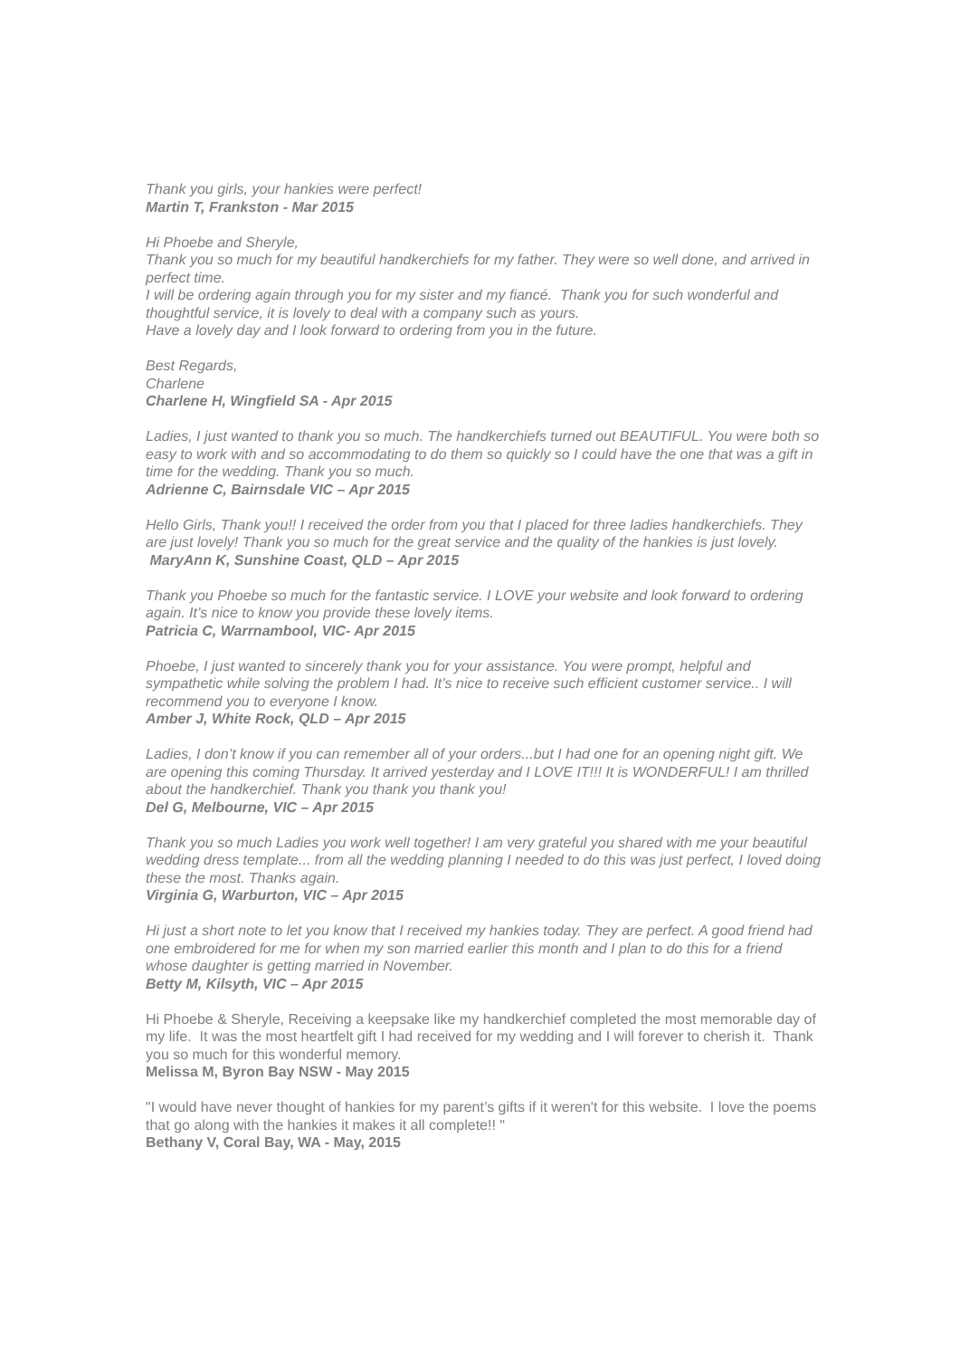Thank you girls, your hankies were perfect!
Martin T, Frankston - Mar 2015
Hi Phoebe and Sheryle,
Thank you so much for my beautiful handkerchiefs for my father. They were so well done, and arrived in perfect time.
I will be ordering again through you for my sister and my fiancé. Thank you for such wonderful and thoughtful service, it is lovely to deal with a company such as yours.
Have a lovely day and I look forward to ordering from you in the future.
Best Regards,
Charlene
Charlene H, Wingfield SA - Apr 2015
Ladies, I just wanted to thank you so much. The handkerchiefs turned out BEAUTIFUL. You were both so easy to work with and so accommodating to do them so quickly so I could have the one that was a gift in time for the wedding. Thank you so much.
Adrienne C, Bairnsdale VIC – Apr 2015
Hello Girls, Thank you!! I received the order from you that I placed for three ladies handkerchiefs. They are just lovely! Thank you so much for the great service and the quality of the hankies is just lovely.
MaryAnn K, Sunshine Coast, QLD – Apr 2015
Thank you Phoebe so much for the fantastic service. I LOVE your website and look forward to ordering again. It’s nice to know you provide these lovely items.
Patricia C, Warrnambool, VIC- Apr 2015
Phoebe, I just wanted to sincerely thank you for your assistance. You were prompt, helpful and sympathetic while solving the problem I had. It’s nice to receive such efficient customer service.. I will recommend you to everyone I know.
Amber J, White Rock, QLD – Apr 2015
Ladies, I don’t know if you can remember all of your orders...but I had one for an opening night gift. We are opening this coming Thursday. It arrived yesterday and I LOVE IT!!! It is WONDERFUL! I am thrilled about the handkerchief. Thank you thank you thank you!
Del G, Melbourne, VIC – Apr 2015
Thank you so much Ladies you work well together! I am very grateful you shared with me your beautiful wedding dress template... from all the wedding planning I needed to do this was just perfect, I loved doing these the most. Thanks again.
Virginia G, Warburton, VIC – Apr 2015
Hi just a short note to let you know that I received my hankies today. They are perfect. A good friend had one embroidered for me for when my son married earlier this month and I plan to do this for a friend whose daughter is getting married in November.
Betty M, Kilsyth, VIC – Apr 2015
Hi Phoebe & Sheryle, Receiving a keepsake like my handkerchief completed the most memorable day of my life. It was the most heartfelt gift I had received for my wedding and I will forever to cherish it. Thank you so much for this wonderful memory.
Melissa M, Byron Bay NSW - May 2015
"I would have never thought of hankies for my parent’s gifts if it weren't for this website. I love the poems that go along with the hankies it makes it all complete!! "
Bethany V, Coral Bay, WA - May, 2015